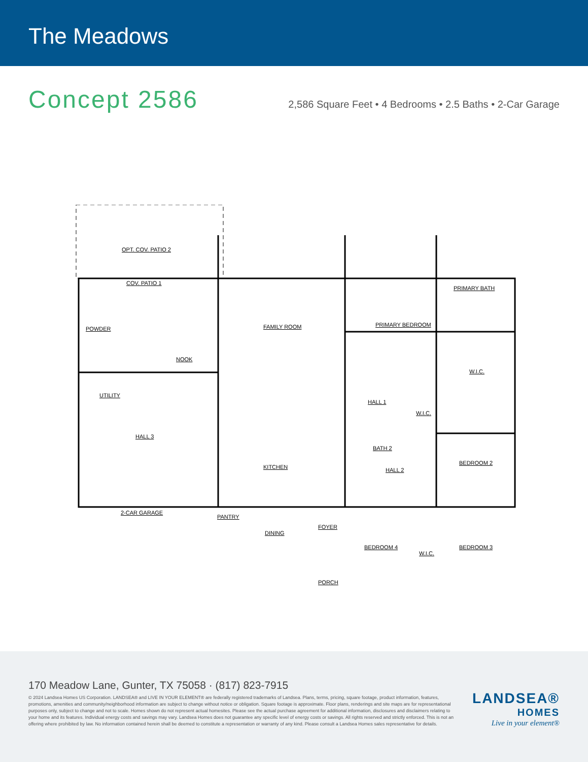The Meadows
Concept 2586
2,586 Square Feet • 4 Bedrooms • 2.5 Baths • 2-Car Garage
OPT. COV. PATIO 2
COV. PATIO 1
POWDER FAMILY ROOM PRIMARY BEDROOM
PRIMARY BATH
NOOK
UTILITY
W.I.C.
HALL 1
W.I.C.
HALL 3
BATH 2
BEDROOM 2
KITCHEN HALL 2
2-CAR GARAGE
PANTRY
FOYER
DINING
BEDROOM 4 BEDROOM 3
W.I.C.
PORCH
170 Meadow Lane, Gunter, TX 75058 · (817) 823-7915
© 2024 Landsea Homes US Corporation. LANDSEA® and LIVE IN YOUR ELEMENT® are federally registered trademarks of Landsea. Plans, terms, pricing, square footage, product information, features, promotions, amenities and community/neighborhood information are subject to change without notice or obligation. Square footage is approximate. Floor plans, renderings and site maps are for representational purposes only, subject to change and not to scale. Homes shown do not represent actual homesites. Please see the actual purchase agreement for additional information, disclosures and disclaimers relating to your home and its features. Individual energy costs and savings may vary. Landsea Homes does not guarantee any specific level of energy costs or savings. All rights reserved and strictly enforced. This is not an offering where prohibited by law. No information contained herein shall be deemed to constitute a representation or warranty of any kind. Please consult a Landsea Homes sales representative for details.
LANDSEA®
HOMES
Live in your element®